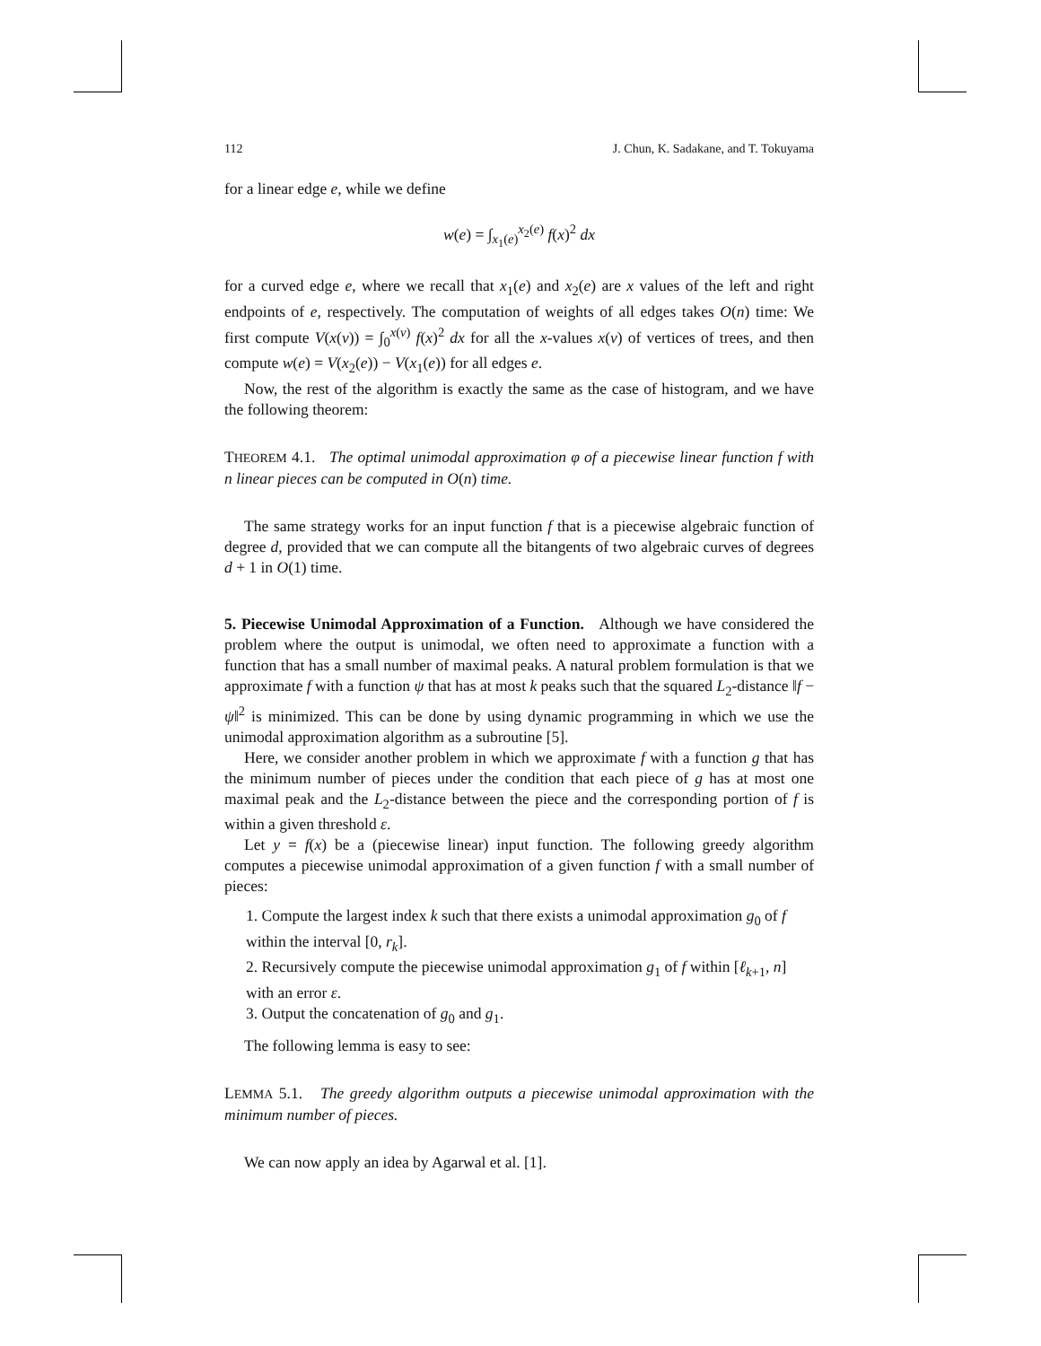112 J. Chun, K. Sadakane, and T. Tokuyama
for a linear edge e, while we define
w(e) = ∫<sub>x<sub>1</sub>(e)</sub><sup>x<sub>2</sub>(e)</sup> f(x)<sup>2</sup> dx
for a curved edge e, where we recall that x<sub>1</sub>(e) and x<sub>2</sub>(e) are x values of the left and right endpoints of e, respectively. The computation of weights of all edges takes O(n) time: We first compute V(x(v)) = ∫<sub>0</sub><sup>x(v)</sup> f(x)<sup>2</sup> dx for all the x-values x(v) of vertices of trees, and then compute w(e) = V(x<sub>2</sub>(e)) − V(x<sub>1</sub>(e)) for all edges e.
Now, the rest of the algorithm is exactly the same as the case of histogram, and we have the following theorem:
THEOREM 4.1. The optimal unimodal approximation φ of a piecewise linear function f with n linear pieces can be computed in O(n) time.
The same strategy works for an input function f that is a piecewise algebraic function of degree d, provided that we can compute all the bitangents of two algebraic curves of degrees d + 1 in O(1) time.
5. Piecewise Unimodal Approximation of a Function. Although we have considered the problem where the output is unimodal, we often need to approximate a function with a function that has a small number of maximal peaks. A natural problem formulation is that we approximate f with a function ψ that has at most k peaks such that the squared L<sub>2</sub>-distance ‖f − ψ‖<sup>2</sup> is minimized. This can be done by using dynamic programming in which we use the unimodal approximation algorithm as a subroutine [5].
Here, we consider another problem in which we approximate f with a function g that has the minimum number of pieces under the condition that each piece of g has at most one maximal peak and the L<sub>2</sub>-distance between the piece and the corresponding portion of f is within a given threshold ε.
Let y = f(x) be a (piecewise linear) input function. The following greedy algorithm computes a piecewise unimodal approximation of a given function f with a small number of pieces:
1. Compute the largest index k such that there exists a unimodal approximation g<sub>0</sub> of f within the interval [0, r<sub>k</sub>].
2. Recursively compute the piecewise unimodal approximation g<sub>1</sub> of f within [ℓ<sub>k+1</sub>, n] with an error ε.
3. Output the concatenation of g<sub>0</sub> and g<sub>1</sub>.
The following lemma is easy to see:
LEMMA 5.1. The greedy algorithm outputs a piecewise unimodal approximation with the minimum number of pieces.
We can now apply an idea by Agarwal et al. [1].